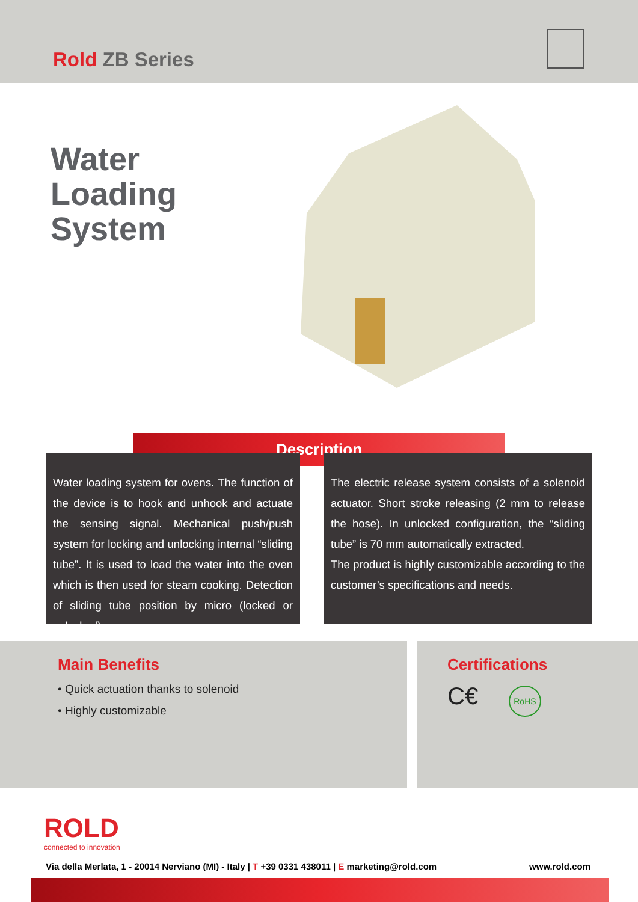Rold ZB Series
Water
Loading
System
Description
Water loading system for ovens. The function of the device is to hook and unhook and actuate the sensing signal. Mechanical push/push system for locking and unlocking internal “sliding tube”. It is used to load the water into the oven which is then used for steam cooking. Detection of sliding tube position by micro (locked or unlocked).
The electric release system consists of a solenoid actuator. Short stroke releasing (2 mm to release the hose). In unlocked configuration, the “sliding tube” is 70 mm automatically extracted.
The product is highly customizable according to the customer’s specifications and needs.
Main Benefits
• Quick actuation thanks to solenoid
• Highly customizable
Certifications
C€ RoHS
ROLD
connected to innovation
Via della Merlata, 1 - 20014 Nerviano (MI) - Italy | T +39 0331 438011 | E marketing@rold.com www.rold.com